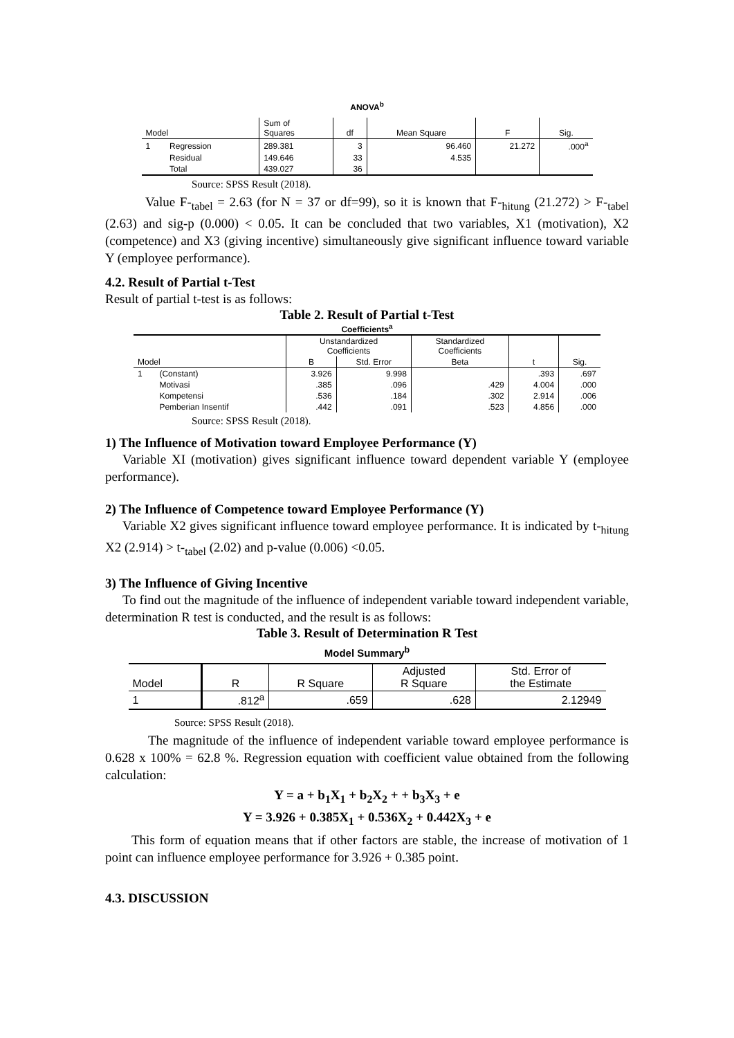ANOVA<sup>b</sup>
| Model | | Sum of Squares | df | Mean Square | F | Sig. |
| --- | --- | --- | --- | --- | --- | --- |
| 1 | Regression | 289.381 | 3 | 96.460 | 21.272 | .000<sup>a</sup> |
| | Residual | 149.646 | 33 | 4.535 | | |
| | Total | 439.027 | 36 | | | |
Source: SPSS Result (2018).
Value F-<sub>tabel</sub> = 2.63 (for N = 37 or df=99), so it is known that F-<sub>hitung</sub> (21.272) > F-<sub>tabel</sub> (2.63) and sig-p (0.000) < 0.05. It can be concluded that two variables, X1 (motivation), X2 (competence) and X3 (giving incentive) simultaneously give significant influence toward variable Y (employee performance).
4.2. Result of Partial t-Test
Result of partial t-test is as follows:
Table 2. Result of Partial t-Test
Coefficients<sup>a</sup>
| | | Unstandardized Coefficients | | Standardized Coefficients | | |
| Model | | B | Std. Error | Beta | t | Sig. |
| 1 | (Constant) | 3.926 | 9.998 | | .393 | .697 |
| | Motivasi | .385 | .096 | .429 | 4.004 | .000 |
| | Kompetensi | .536 | .184 | .302 | 2.914 | .006 |
| | Pemberian Insentif | .442 | .091 | .523 | 4.856 | .000 |
Source: SPSS Result (2018).
1) The Influence of Motivation toward Employee Performance (Y)
Variable XI (motivation) gives significant influence toward dependent variable Y (employee performance).
2) The Influence of Competence toward Employee Performance (Y)
Variable X2 gives significant influence toward employee performance. It is indicated by t-<sub>hitung</sub> X2 (2.914) > t-<sub>tabel</sub> (2.02) and p-value (0.006) <0.05.
3) The Influence of Giving Incentive
To find out the magnitude of the influence of independent variable toward independent variable, determination R test is conducted, and the result is as follows:
Table 3. Result of Determination R Test
Model Summary<sup>b</sup>
| Model | R | R Square | Adjusted R Square | Std. Error of the Estimate |
| 1 | .812<sup>a</sup> | .659 | .628 | 2.12949 |
Source: SPSS Result (2018).
The magnitude of the influence of independent variable toward employee performance is 0.628 x 100% = 62.8 %. Regression equation with coefficient value obtained from the following calculation:
Y = a + b<sub>1</sub>X<sub>1</sub> + b<sub>2</sub>X<sub>2</sub> + + b<sub>3</sub>X<sub>3</sub> + e
Y = 3.926 + 0.385X<sub>1</sub> + 0.536X<sub>2</sub> + 0.442X<sub>3</sub> + e
This form of equation means that if other factors are stable, the increase of motivation of 1 point can influence employee performance for 3.926 + 0.385 point.
4.3. DISCUSSION